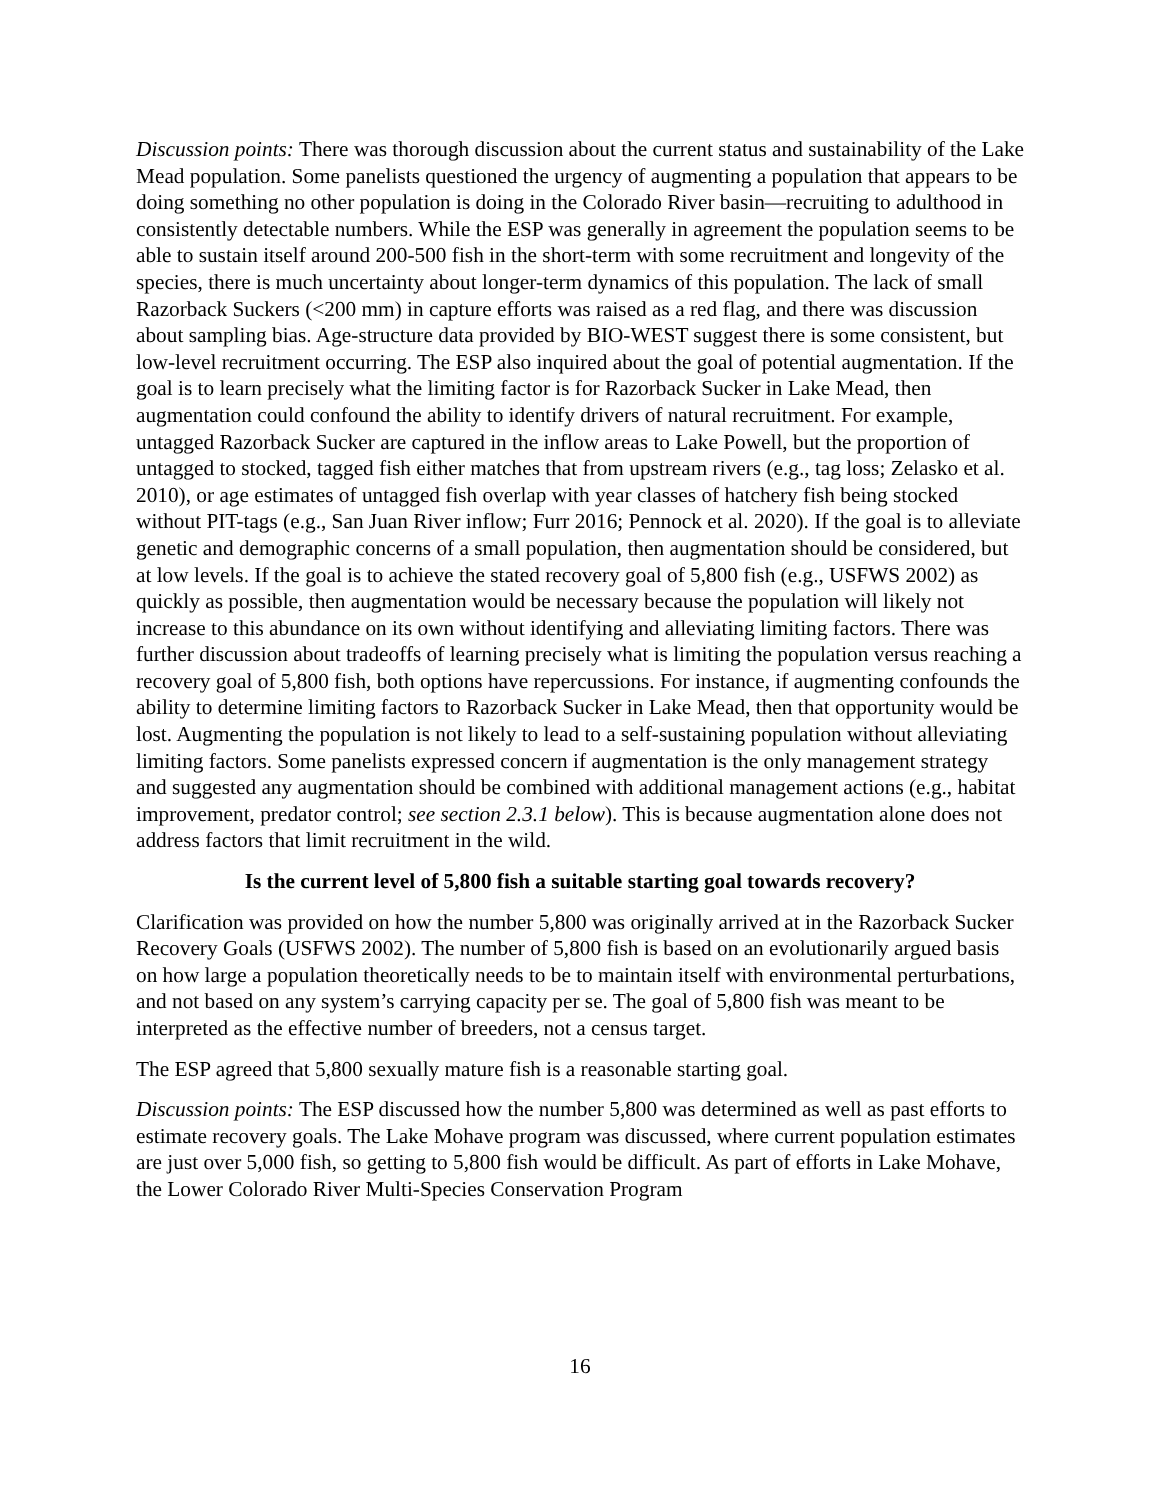Discussion points: There was thorough discussion about the current status and sustainability of the Lake Mead population. Some panelists questioned the urgency of augmenting a population that appears to be doing something no other population is doing in the Colorado River basin—recruiting to adulthood in consistently detectable numbers. While the ESP was generally in agreement the population seems to be able to sustain itself around 200-500 fish in the short-term with some recruitment and longevity of the species, there is much uncertainty about longer-term dynamics of this population. The lack of small Razorback Suckers (<200 mm) in capture efforts was raised as a red flag, and there was discussion about sampling bias. Age-structure data provided by BIO-WEST suggest there is some consistent, but low-level recruitment occurring. The ESP also inquired about the goal of potential augmentation. If the goal is to learn precisely what the limiting factor is for Razorback Sucker in Lake Mead, then augmentation could confound the ability to identify drivers of natural recruitment. For example, untagged Razorback Sucker are captured in the inflow areas to Lake Powell, but the proportion of untagged to stocked, tagged fish either matches that from upstream rivers (e.g., tag loss; Zelasko et al. 2010), or age estimates of untagged fish overlap with year classes of hatchery fish being stocked without PIT-tags (e.g., San Juan River inflow; Furr 2016; Pennock et al. 2020). If the goal is to alleviate genetic and demographic concerns of a small population, then augmentation should be considered, but at low levels. If the goal is to achieve the stated recovery goal of 5,800 fish (e.g., USFWS 2002) as quickly as possible, then augmentation would be necessary because the population will likely not increase to this abundance on its own without identifying and alleviating limiting factors. There was further discussion about tradeoffs of learning precisely what is limiting the population versus reaching a recovery goal of 5,800 fish, both options have repercussions. For instance, if augmenting confounds the ability to determine limiting factors to Razorback Sucker in Lake Mead, then that opportunity would be lost. Augmenting the population is not likely to lead to a self-sustaining population without alleviating limiting factors. Some panelists expressed concern if augmentation is the only management strategy and suggested any augmentation should be combined with additional management actions (e.g., habitat improvement, predator control; see section 2.3.1 below). This is because augmentation alone does not address factors that limit recruitment in the wild.
Is the current level of 5,800 fish a suitable starting goal towards recovery?
Clarification was provided on how the number 5,800 was originally arrived at in the Razorback Sucker Recovery Goals (USFWS 2002). The number of 5,800 fish is based on an evolutionarily argued basis on how large a population theoretically needs to be to maintain itself with environmental perturbations, and not based on any system’s carrying capacity per se. The goal of 5,800 fish was meant to be interpreted as the effective number of breeders, not a census target.
The ESP agreed that 5,800 sexually mature fish is a reasonable starting goal.
Discussion points: The ESP discussed how the number 5,800 was determined as well as past efforts to estimate recovery goals. The Lake Mohave program was discussed, where current population estimates are just over 5,000 fish, so getting to 5,800 fish would be difficult. As part of efforts in Lake Mohave, the Lower Colorado River Multi-Species Conservation Program
16